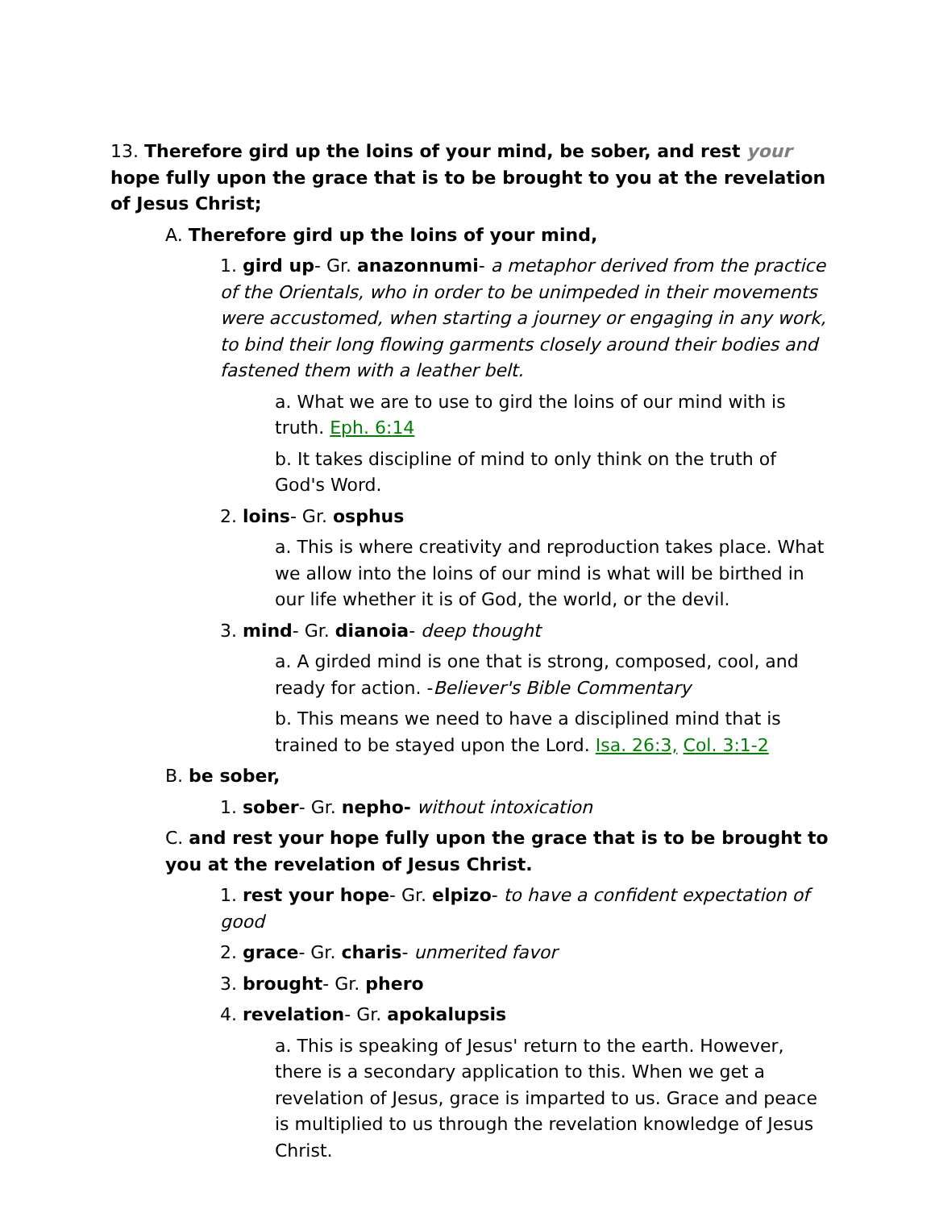13. Therefore gird up the loins of your mind, be sober, and rest your hope fully upon the grace that is to be brought to you at the revelation of Jesus Christ;
A. Therefore gird up the loins of your mind,
1. gird up- Gr. anazonnumi- a metaphor derived from the practice of the Orientals, who in order to be unimpeded in their movements were accustomed, when starting a journey or engaging in any work, to bind their long flowing garments closely around their bodies and fastened them with a leather belt.
a. What we are to use to gird the loins of our mind with is truth. Eph. 6:14
b. It takes discipline of mind to only think on the truth of God's Word.
2. loins- Gr. osphus
a. This is where creativity and reproduction takes place. What we allow into the loins of our mind is what will be birthed in our life whether it is of God, the world, or the devil.
3. mind- Gr. dianoia- deep thought
a. A girded mind is one that is strong, composed, cool, and ready for action. -Believer's Bible Commentary
b. This means we need to have a disciplined mind that is trained to be stayed upon the Lord. Isa. 26:3, Col. 3:1-2
B. be sober,
1. sober- Gr. nepho- without intoxication
C. and rest your hope fully upon the grace that is to be brought to you at the revelation of Jesus Christ.
1. rest your hope- Gr. elpizo- to have a confident expectation of good
2. grace- Gr. charis- unmerited favor
3. brought- Gr. phero
4. revelation- Gr. apokalupsis
a. This is speaking of Jesus' return to the earth. However, there is a secondary application to this. When we get a revelation of Jesus, grace is imparted to us. Grace and peace is multiplied to us through the revelation knowledge of Jesus Christ.